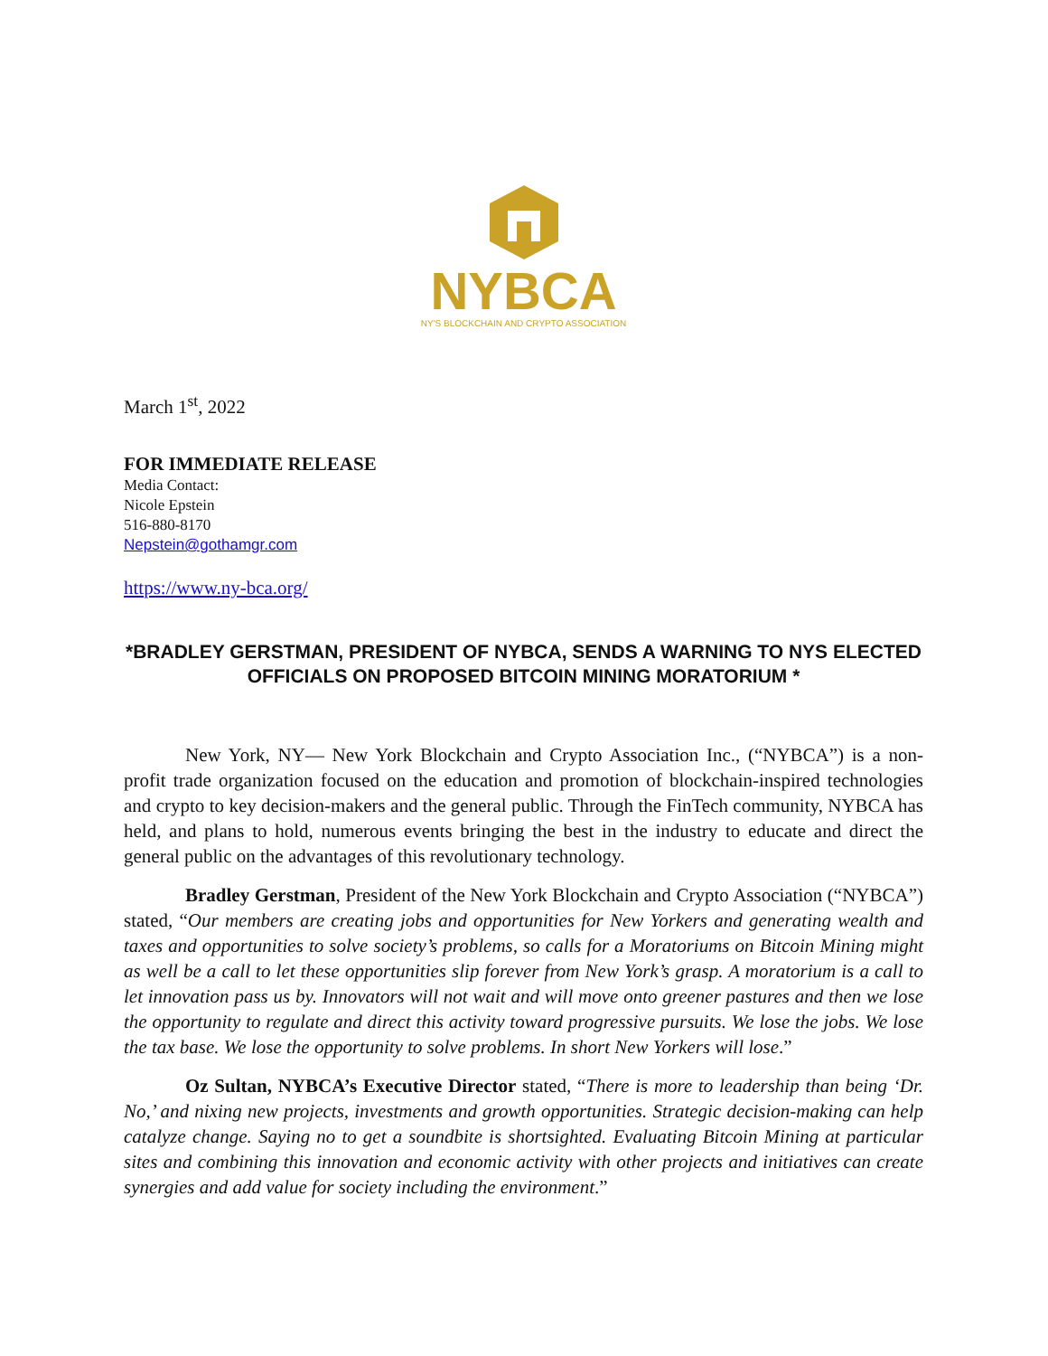NYBCA
NY'S BLOCKCHAIN AND CRYPTO ASSOCIATION
March 1<sup>st</sup>, 2022
FOR IMMEDIATE RELEASE
Media Contact:
Nicole Epstein
516-880-8170
Nepstein@gothamgr.com
https://www.ny-bca.org/
*BRADLEY GERSTMAN, PRESIDENT OF NYBCA, SENDS A WARNING TO NYS ELECTED OFFICIALS ON PROPOSED BITCOIN MINING MORATORIUM *
New York, NY— New York Blockchain and Crypto Association Inc., (“NYBCA”) is a non-profit trade organization focused on the education and promotion of blockchain-inspired technologies and crypto to key decision-makers and the general public. Through the FinTech community, NYBCA has held, and plans to hold, numerous events bringing the best in the industry to educate and direct the general public on the advantages of this revolutionary technology.
Bradley Gerstman, President of the New York Blockchain and Crypto Association (“NYBCA”) stated, “Our members are creating jobs and opportunities for New Yorkers and generating wealth and taxes and opportunities to solve society’s problems, so calls for a Moratoriums on Bitcoin Mining might as well be a call to let these opportunities slip forever from New York’s grasp. A moratorium is a call to let innovation pass us by. Innovators will not wait and will move onto greener pastures and then we lose the opportunity to regulate and direct this activity toward progressive pursuits. We lose the jobs. We lose the tax base. We lose the opportunity to solve problems. In short New Yorkers will lose.”
Oz Sultan, NYBCA’s Executive Director stated, “There is more to leadership than being ‘Dr. No,’ and nixing new projects, investments and growth opportunities. Strategic decision-making can help catalyze change. Saying no to get a soundbite is shortsighted. Evaluating Bitcoin Mining at particular sites and combining this innovation and economic activity with other projects and initiatives can create synergies and add value for society including the environment.”